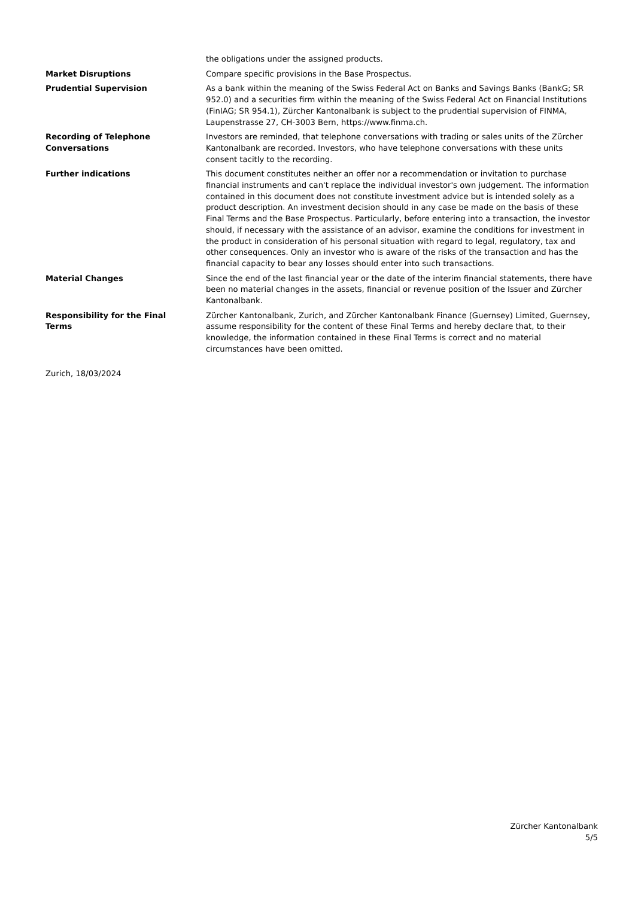the obligations under the assigned products.
Market Disruptions Compare specific provisions in the Base Prospectus.
Prudential Supervision As a bank within the meaning of the Swiss Federal Act on Banks and Savings Banks (BankG; SR 952.0) and a securities firm within the meaning of the Swiss Federal Act on Financial Institutions (FinIAG; SR 954.1), Zürcher Kantonalbank is subject to the prudential supervision of FINMA, Laupenstrasse 27, CH-3003 Bern, https://www.finma.ch.
Recording of Telephone
Conversations
Investors are reminded, that telephone conversations with trading or sales units of the Zürcher Kantonalbank are recorded. Investors, who have telephone conversations with these units consent tacitly to the recording.
Further indications This document constitutes neither an offer nor a recommendation or invitation to purchase financial instruments and can't replace the individual investor's own judgement. The information contained in this document does not constitute investment advice but is intended solely as a product description. An investment decision should in any case be made on the basis of these Final Terms and the Base Prospectus. Particularly, before entering into a transaction, the investor should, if necessary with the assistance of an advisor, examine the conditions for investment in the product in consideration of his personal situation with regard to legal, regulatory, tax and other consequences. Only an investor who is aware of the risks of the transaction and has the financial capacity to bear any losses should enter into such transactions.
Material Changes Since the end of the last financial year or the date of the interim financial statements, there have been no material changes in the assets, financial or revenue position of the Issuer and Zürcher Kantonalbank.
Responsibility for the Final
Terms
Zürcher Kantonalbank, Zurich, and Zürcher Kantonalbank Finance (Guernsey) Limited, Guernsey, assume responsibility for the content of these Final Terms and hereby declare that, to their knowledge, the information contained in these Final Terms is correct and no material circumstances have been omitted.
Zurich, 18/03/2024
Zürcher Kantonalbank
5/5